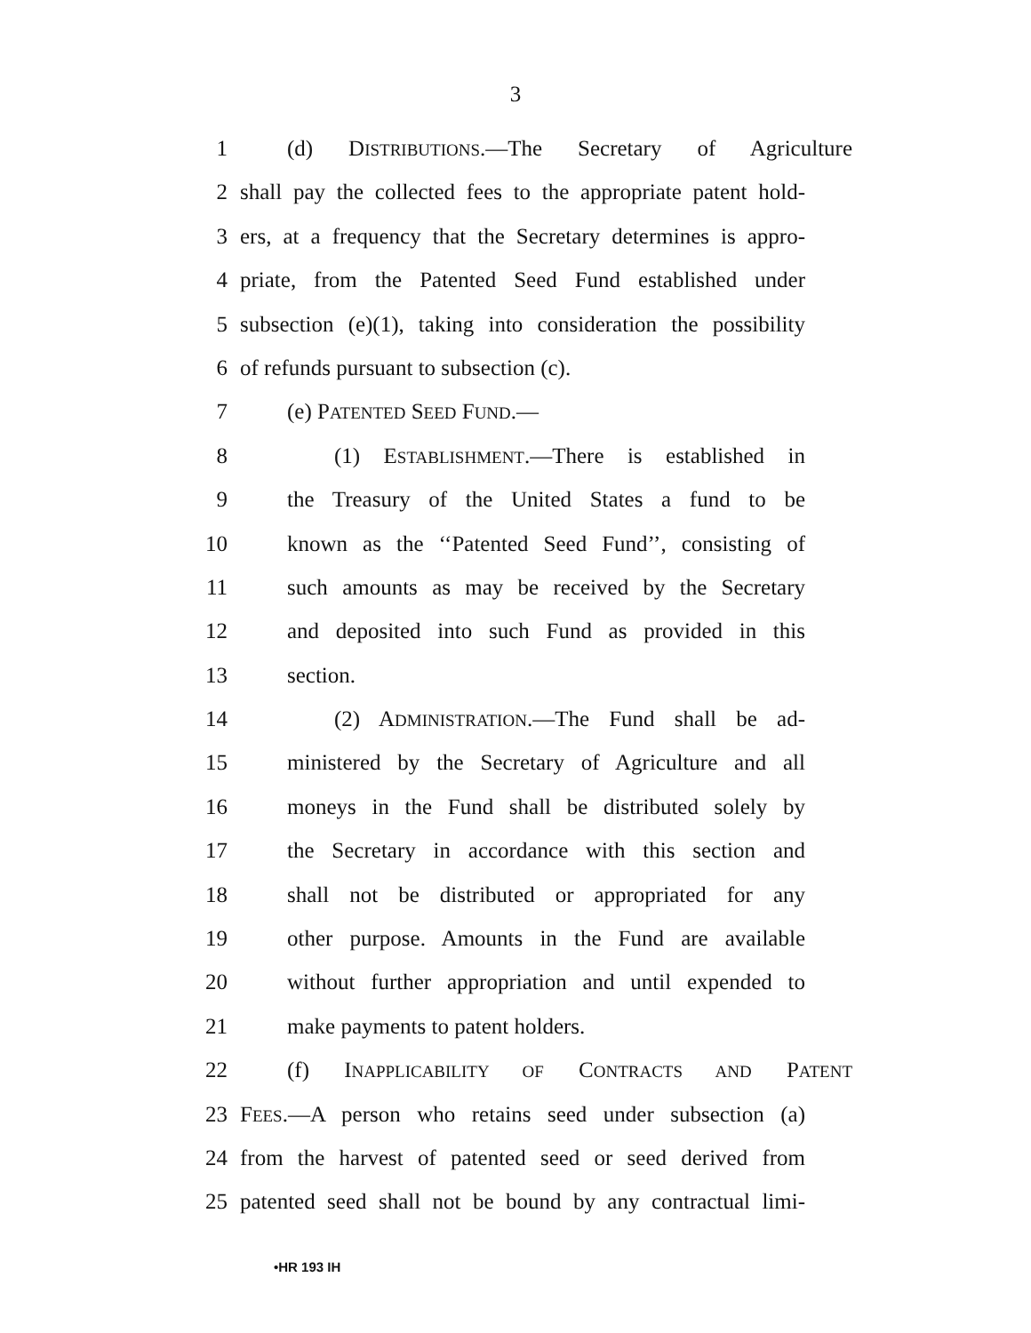3
1 (d) DISTRIBUTIONS.—The Secretary of Agriculture
2 shall pay the collected fees to the appropriate patent hold-
3 ers, at a frequency that the Secretary determines is appro-
4 priate, from the Patented Seed Fund established under
5 subsection (e)(1), taking into consideration the possibility
6 of refunds pursuant to subsection (c).
7 (e) PATENTED SEED FUND.—
8 (1) ESTABLISHMENT.—There is established in
9 the Treasury of the United States a fund to be
10 known as the ‘‘Patented Seed Fund’’, consisting of
11 such amounts as may be received by the Secretary
12 and deposited into such Fund as provided in this
13 section.
14 (2) ADMINISTRATION.—The Fund shall be ad-
15 ministered by the Secretary of Agriculture and all
16 moneys in the Fund shall be distributed solely by
17 the Secretary in accordance with this section and
18 shall not be distributed or appropriated for any
19 other purpose. Amounts in the Fund are available
20 without further appropriation and until expended to
21 make payments to patent holders.
22 (f) INAPPLICABILITY OF CONTRACTS AND PATENT
23 FEES.—A person who retains seed under subsection (a)
24 from the harvest of patented seed or seed derived from
25 patented seed shall not be bound by any contractual limi-
•HR 193 IH